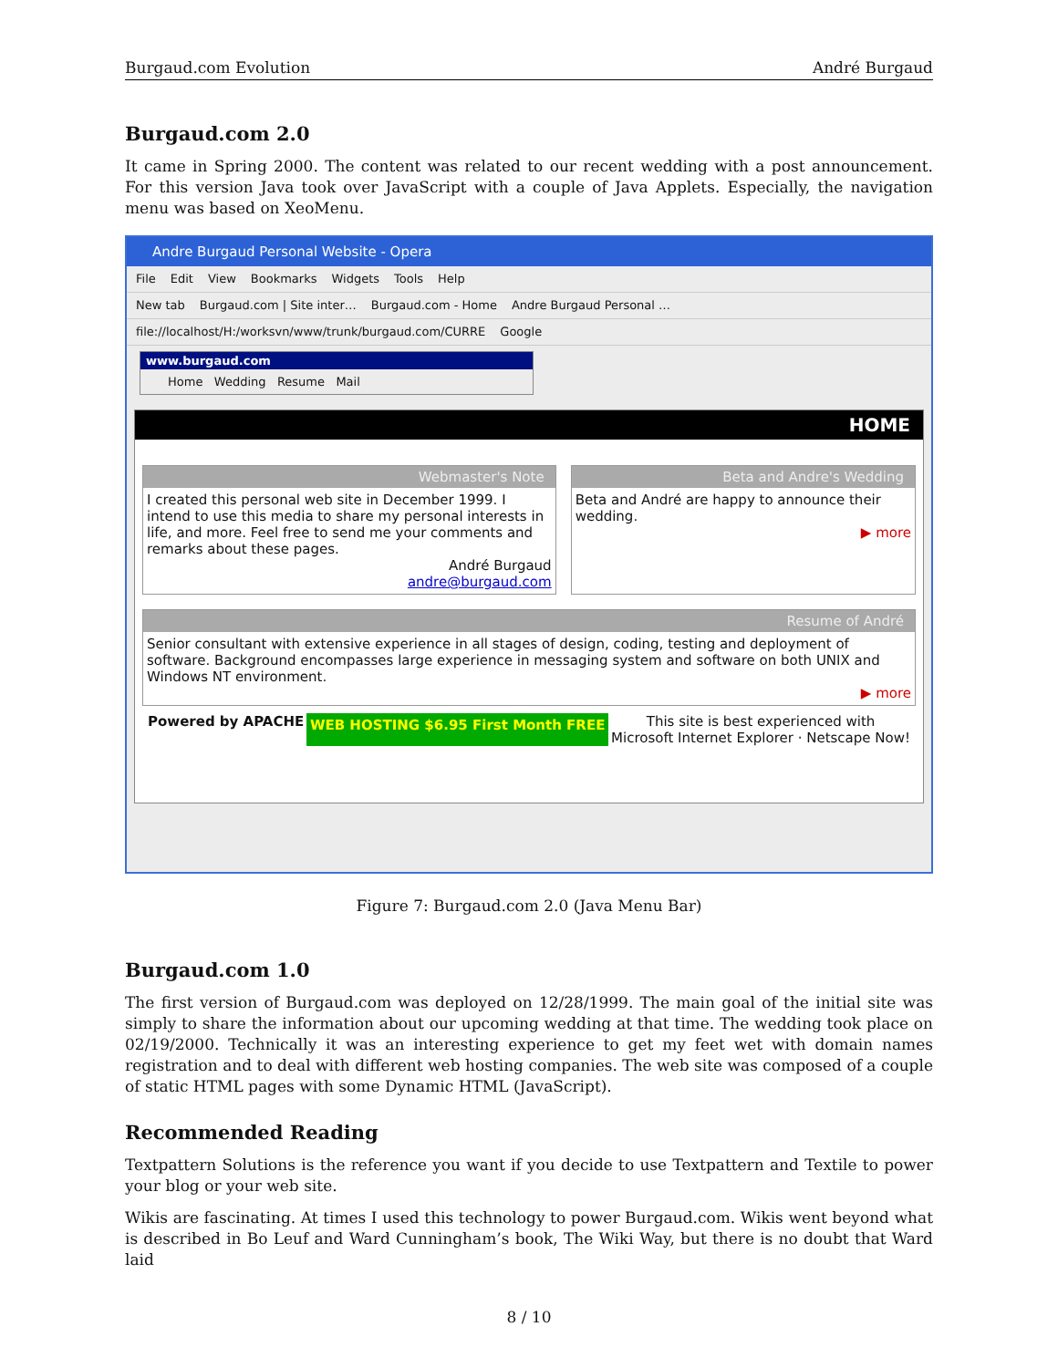Burgaud.com Evolution André Burgaud
Burgaud.com 2.0
It came in Spring 2000. The content was related to our recent wedding with a post announcement. For this version Java took over JavaScript with a couple of Java Applets. Especially, the navigation menu was based on XeoMenu.
Andre Burgaud Personal Website - Opera
File Edit View Bookmarks Widgets Tools Help
New tab Burgaud.com | Site inter… Burgaud.com - Home Andre Burgaud Personal …
file://localhost/H:/worksvn/www/trunk/burgaud.com/CURRE Google
www.burgaud.com
Home Wedding Resume Mail
HOME
Webmaster's Note
I created this personal web site in December 1999. I intend to use this media to share my personal interests in life, and more. Feel free to send me your comments and remarks about these pages.
André Burgaud
andre@burgaud.com
Beta and Andre's Wedding
Beta and André are happy to announce their wedding.
▶ more
Resume of André
Senior consultant with extensive experience in all stages of design, coding, testing and deployment of software. Background encompasses large experience in messaging system and software on both UNIX and Windows NT environment.
▶ more
Powered by APACHE WEB HOSTING $6.95 First Month FREE
This site is best experienced with
Microsoft Internet Explorer · Netscape Now!
Figure 7: Burgaud.com 2.0 (Java Menu Bar)
Burgaud.com 1.0
The first version of Burgaud.com was deployed on 12/28/1999. The main goal of the initial site was simply to share the information about our upcoming wedding at that time. The wedding took place on 02/19/2000. Technically it was an interesting experience to get my feet wet with domain names registration and to deal with different web hosting companies. The web site was composed of a couple of static HTML pages with some Dynamic HTML (JavaScript).
Recommended Reading
Textpattern Solutions is the reference you want if you decide to use Textpattern and Textile to power your blog or your web site.
Wikis are fascinating. At times I used this technology to power Burgaud.com. Wikis went beyond what is described in Bo Leuf and Ward Cunningham’s book, The Wiki Way, but there is no doubt that Ward laid
8 / 10